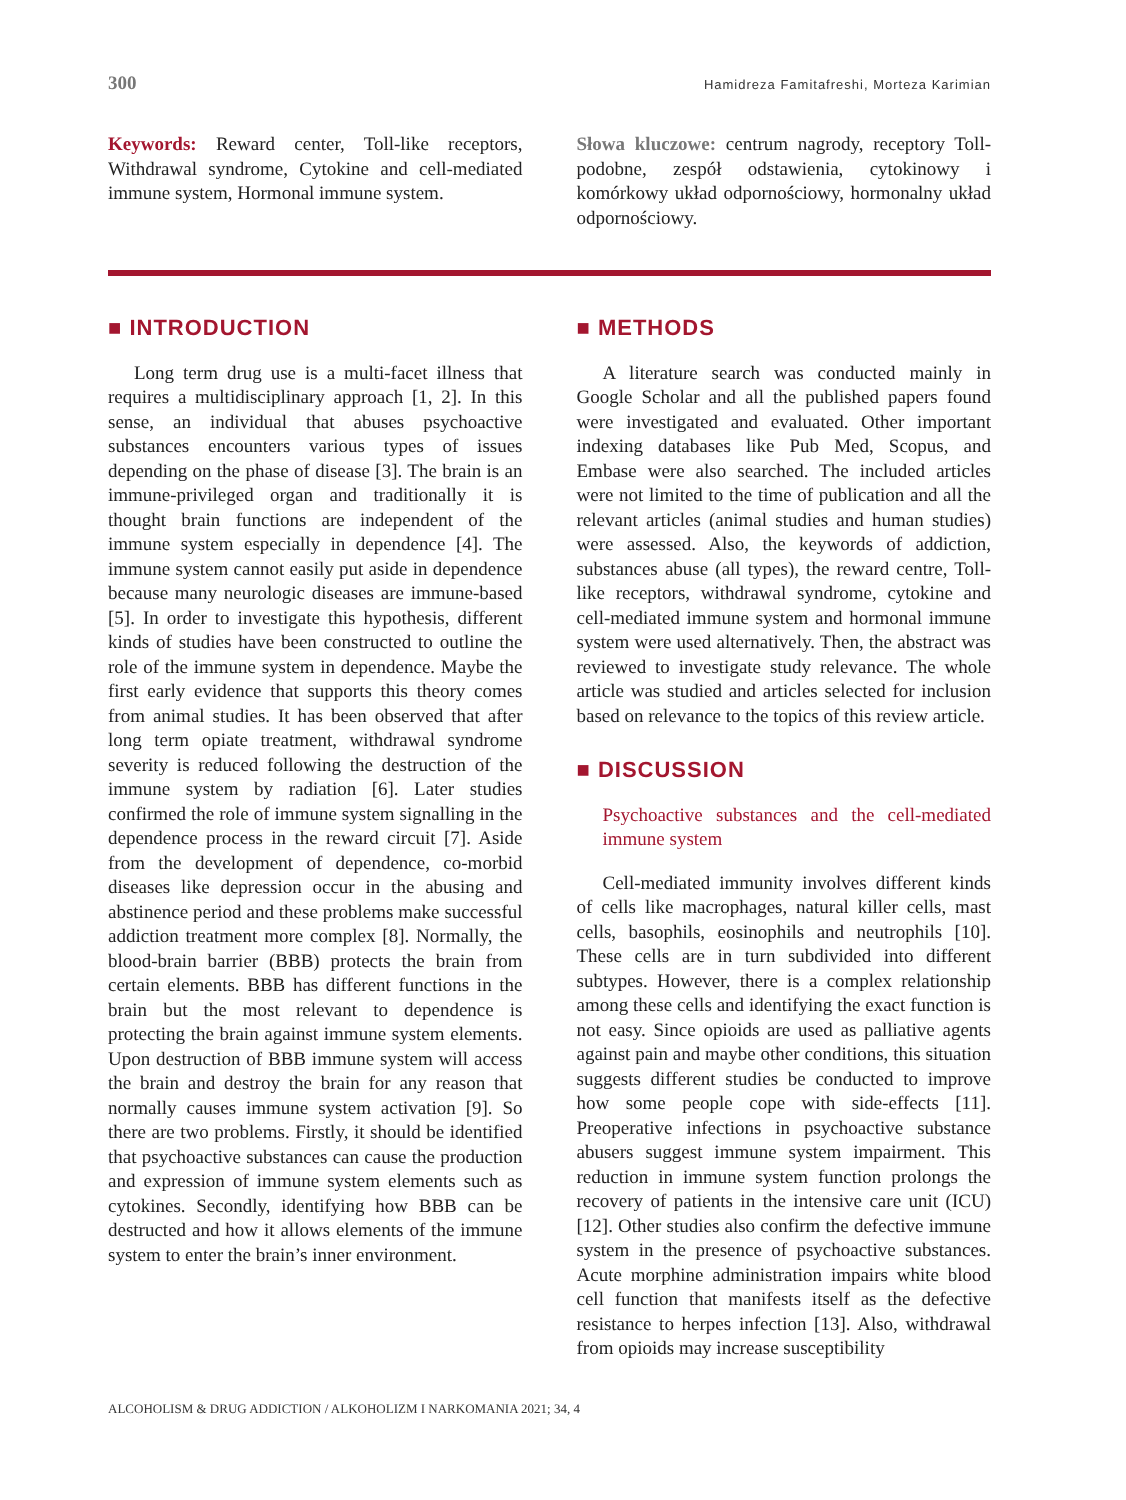300 Hamidreza Famitafreshi, Morteza Karimian
Keywords: Reward center, Toll-like receptors, Withdrawal syndrome, Cytokine and cell-mediated immune system, Hormonal immune system.
Słowa kluczowe: centrum nagrody, receptory Toll-podobne, zespół odstawienia, cytokinowy i komórkowy układ odpornościowy, hormonalny układ odpornościowy.
■ INTRODUCTION
Long term drug use is a multi-facet illness that requires a multidisciplinary approach [1, 2]. In this sense, an individual that abuses psychoactive substances encounters various types of issues depending on the phase of disease [3]. The brain is an immune-privileged organ and traditionally it is thought brain functions are independent of the immune system especially in dependence [4]. The immune system cannot easily put aside in dependence because many neurologic diseases are immune-based [5]. In order to investigate this hypothesis, different kinds of studies have been constructed to outline the role of the immune system in dependence. Maybe the first early evidence that supports this theory comes from animal studies. It has been observed that after long term opiate treatment, withdrawal syndrome severity is reduced following the destruction of the immune system by radiation [6]. Later studies confirmed the role of immune system signalling in the dependence process in the reward circuit [7]. Aside from the development of dependence, co-morbid diseases like depression occur in the abusing and abstinence period and these problems make successful addiction treatment more complex [8]. Normally, the blood-brain barrier (BBB) protects the brain from certain elements. BBB has different functions in the brain but the most relevant to dependence is protecting the brain against immune system elements. Upon destruction of BBB immune system will access the brain and destroy the brain for any reason that normally causes immune system activation [9]. So there are two problems. Firstly, it should be identified that psychoactive substances can cause the production and expression of immune system elements such as cytokines. Secondly, identifying how BBB can be destructed and how it allows elements of the immune system to enter the brain’s inner environment.
■ METHODS
A literature search was conducted mainly in Google Scholar and all the published papers found were investigated and evaluated. Other important indexing databases like Pub Med, Scopus, and Embase were also searched. The included articles were not limited to the time of publication and all the relevant articles (animal studies and human studies) were assessed. Also, the keywords of addiction, substances abuse (all types), the reward centre, Toll-like receptors, withdrawal syndrome, cytokine and cell-mediated immune system and hormonal immune system were used alternatively. Then, the abstract was reviewed to investigate study relevance. The whole article was studied and articles selected for inclusion based on relevance to the topics of this review article.
■ DISCUSSION
Psychoactive substances and the cell-mediated immune system
Cell-mediated immunity involves different kinds of cells like macrophages, natural killer cells, mast cells, basophils, eosinophils and neutrophils [10]. These cells are in turn subdivided into different subtypes. However, there is a complex relationship among these cells and identifying the exact function is not easy. Since opioids are used as palliative agents against pain and maybe other conditions, this situation suggests different studies be conducted to improve how some people cope with side-effects [11]. Preoperative infections in psychoactive substance abusers suggest immune system impairment. This reduction in immune system function prolongs the recovery of patients in the intensive care unit (ICU) [12]. Other studies also confirm the defective immune system in the presence of psychoactive substances. Acute morphine administration impairs white blood cell function that manifests itself as the defective resistance to herpes infection [13]. Also, withdrawal from opioids may increase susceptibility
ALCOHOLISM & DRUG ADDICTION / ALKOHOLIZM I NARKOMANIA 2021; 34, 4